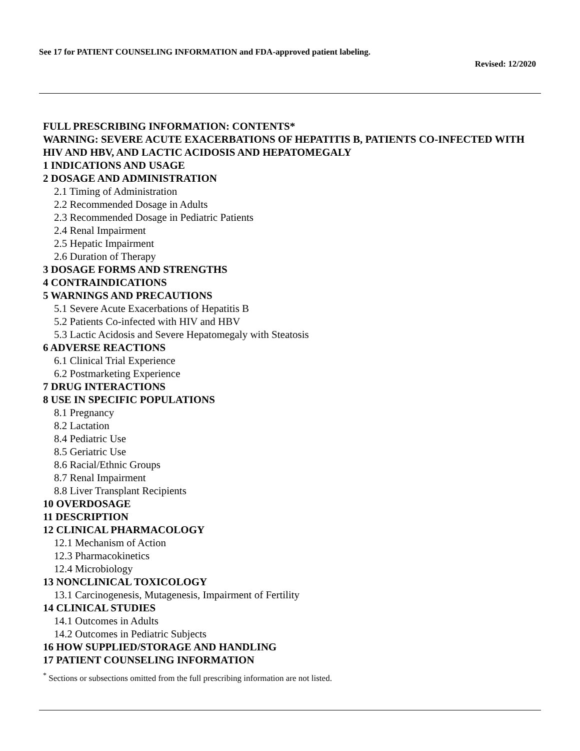See 17 for PATIENT COUNSELING INFORMATION and FDA-approved patient labeling.
Revised: 12/2020
FULL PRESCRIBING INFORMATION: CONTENTS*
WARNING: SEVERE ACUTE EXACERBATIONS OF HEPATITIS B, PATIENTS CO-INFECTED WITH HIV AND HBV, AND LACTIC ACIDOSIS AND HEPATOMEGALY
1 INDICATIONS AND USAGE
2 DOSAGE AND ADMINISTRATION
2.1 Timing of Administration
2.2 Recommended Dosage in Adults
2.3 Recommended Dosage in Pediatric Patients
2.4 Renal Impairment
2.5 Hepatic Impairment
2.6 Duration of Therapy
3 DOSAGE FORMS AND STRENGTHS
4 CONTRAINDICATIONS
5 WARNINGS AND PRECAUTIONS
5.1 Severe Acute Exacerbations of Hepatitis B
5.2 Patients Co-infected with HIV and HBV
5.3 Lactic Acidosis and Severe Hepatomegaly with Steatosis
6 ADVERSE REACTIONS
6.1 Clinical Trial Experience
6.2 Postmarketing Experience
7 DRUG INTERACTIONS
8 USE IN SPECIFIC POPULATIONS
8.1 Pregnancy
8.2 Lactation
8.4 Pediatric Use
8.5 Geriatric Use
8.6 Racial/Ethnic Groups
8.7 Renal Impairment
8.8 Liver Transplant Recipients
10 OVERDOSAGE
11 DESCRIPTION
12 CLINICAL PHARMACOLOGY
12.1 Mechanism of Action
12.3 Pharmacokinetics
12.4 Microbiology
13 NONCLINICAL TOXICOLOGY
13.1 Carcinogenesis, Mutagenesis, Impairment of Fertility
14 CLINICAL STUDIES
14.1 Outcomes in Adults
14.2 Outcomes in Pediatric Subjects
16 HOW SUPPLIED/STORAGE AND HANDLING
17 PATIENT COUNSELING INFORMATION
<sup>*</sup> Sections or subsections omitted from the full prescribing information are not listed.